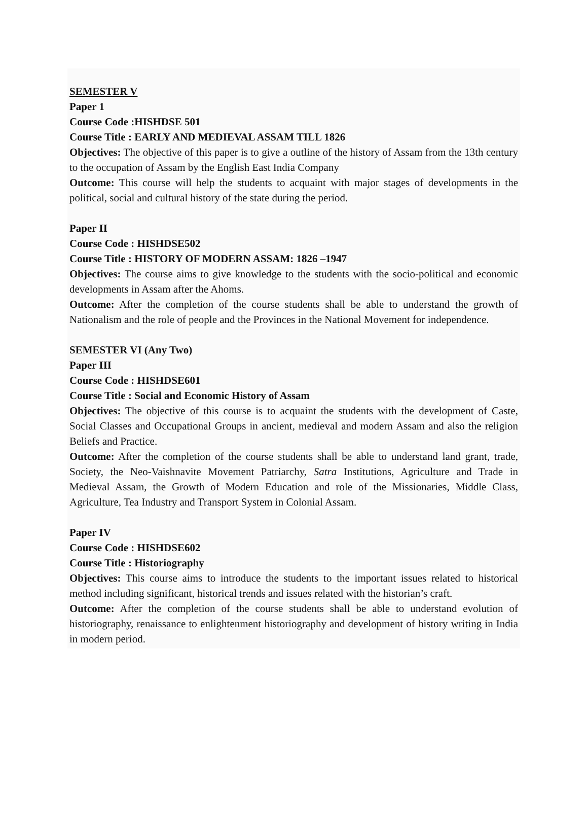SEMESTER V
Paper 1
Course Code :HISHDSE 501
Course Title : EARLY AND MEDIEVAL ASSAM TILL 1826
Objectives: The objective of this paper is to give a outline of the history of Assam from the 13th century to the occupation of Assam by the English East India Company
Outcome: This course will help the students to acquaint with major stages of developments in the political, social and cultural history of the state during the period.
Paper II
Course Code : HISHDSE502
Course Title : HISTORY OF MODERN ASSAM: 1826 –1947
Objectives: The course aims to give knowledge to the students with the socio-political and economic developments in Assam after the Ahoms.
Outcome: After the completion of the course students shall be able to understand the growth of Nationalism and the role of people and the Provinces in the National Movement for independence.
SEMESTER VI (Any Two)
Paper III
Course Code : HISHDSE601
Course Title : Social and Economic History of Assam
Objectives: The objective of this course is to acquaint the students with the development of Caste, Social Classes and Occupational Groups in ancient, medieval and modern Assam and also the religion Beliefs and Practice.
Outcome: After the completion of the course students shall be able to understand land grant, trade, Society, the Neo-Vaishnavite Movement Patriarchy, Satra Institutions, Agriculture and Trade in Medieval Assam, the Growth of Modern Education and role of the Missionaries, Middle Class, Agriculture, Tea Industry and Transport System in Colonial Assam.
Paper IV
Course Code : HISHDSE602
Course Title : Historiography
Objectives: This course aims to introduce the students to the important issues related to historical method including significant, historical trends and issues related with the historian’s craft.
Outcome: After the completion of the course students shall be able to understand evolution of historiography, renaissance to enlightenment historiography and development of history writing in India in modern period.